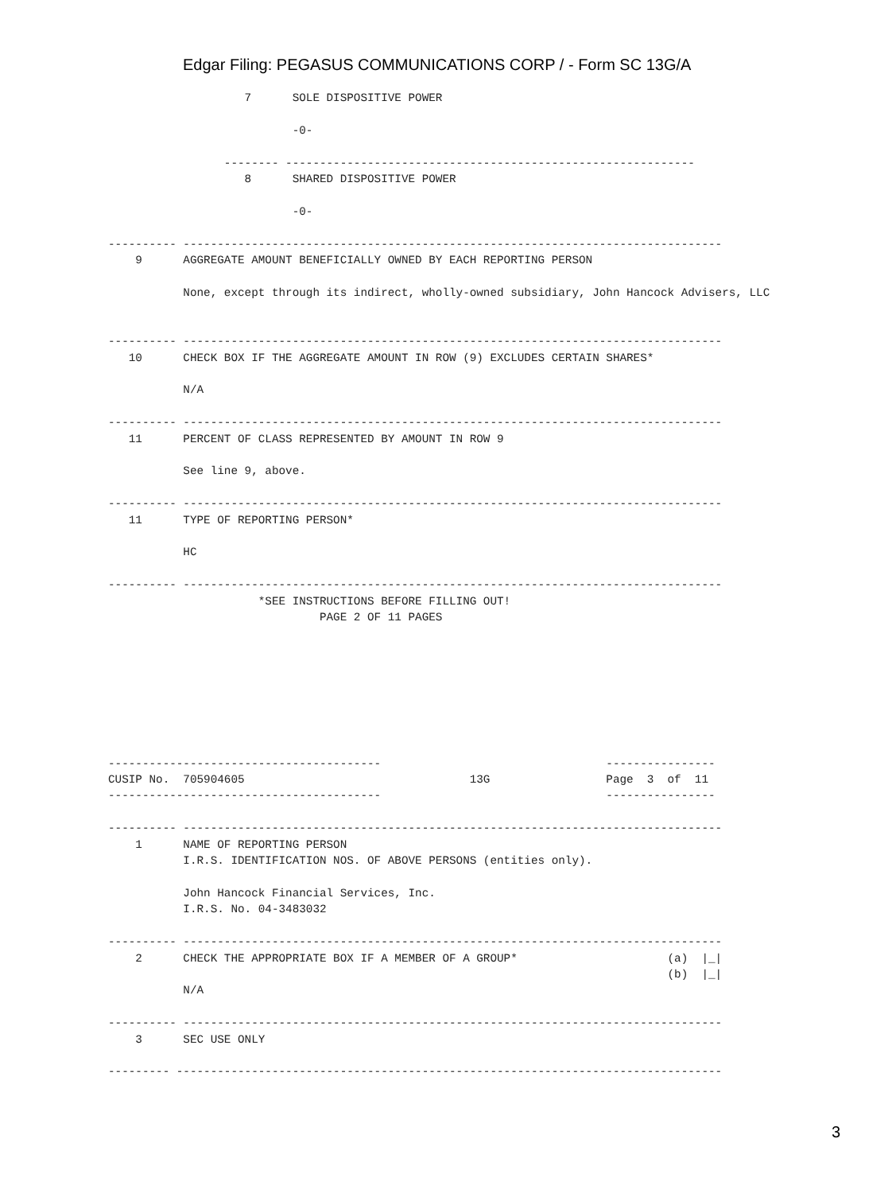Edgar Filing: PEGASUS COMMUNICATIONS CORP / - Form SC 13G/A
                    7      SOLE DISPOSITIVE POWER

                           -0-

                 -------- ------------------------------------------------------------
                    8      SHARED DISPOSITIVE POWER

                           -0-

---------- -------------------------------------------------------------------------------
    9      AGGREGATE AMOUNT BENEFICIALLY OWNED BY EACH REPORTING PERSON

           None, except through its indirect, wholly-owned subsidiary, John Hancock Advisers, LLC


---------- -------------------------------------------------------------------------------
   10      CHECK BOX IF THE AGGREGATE AMOUNT IN ROW (9) EXCLUDES CERTAIN SHARES*

           N/A

---------- -------------------------------------------------------------------------------
   11      PERCENT OF CLASS REPRESENTED BY AMOUNT IN ROW 9

           See line 9, above.

---------- -------------------------------------------------------------------------------
   11      TYPE OF REPORTING PERSON*

           HC

---------- -------------------------------------------------------------------------------
                      *SEE INSTRUCTIONS BEFORE FILLING OUT!
                               PAGE 2 OF 11 PAGES








----------------------------------------                                 ----------------
CUSIP No.  705904605                                 13G                 Page  3  of  11
----------------------------------------                                 ----------------

---------- -------------------------------------------------------------------------------
    1      NAME OF REPORTING PERSON
           I.R.S. IDENTIFICATION NOS. OF ABOVE PERSONS (entities only).

           John Hancock Financial Services, Inc.
           I.R.S. No. 04-3483032

---------- -------------------------------------------------------------------------------
    2      CHECK THE APPROPRIATE BOX IF A MEMBER OF A GROUP*                      (a)  |_|
                                                                                  (b)  |_|
           N/A

---------- -------------------------------------------------------------------------------
    3      SEC USE ONLY

--------- --------------------------------------------------------------------------------
3